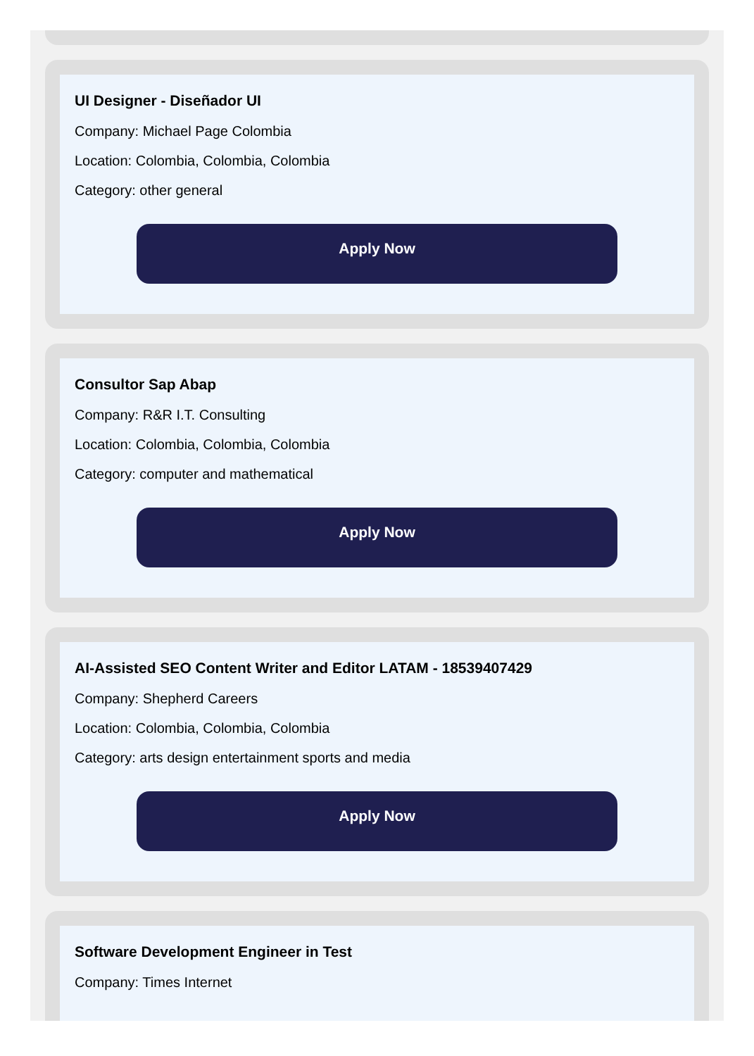UI Designer - Diseñador UI
Company: Michael Page Colombia
Location: Colombia, Colombia, Colombia
Category: other general
Apply Now
Consultor Sap Abap
Company: R&R I.T. Consulting
Location: Colombia, Colombia, Colombia
Category: computer and mathematical
Apply Now
AI-Assisted SEO Content Writer and Editor LATAM - 18539407429
Company: Shepherd Careers
Location: Colombia, Colombia, Colombia
Category: arts design entertainment sports and media
Apply Now
Software Development Engineer in Test
Company: Times Internet